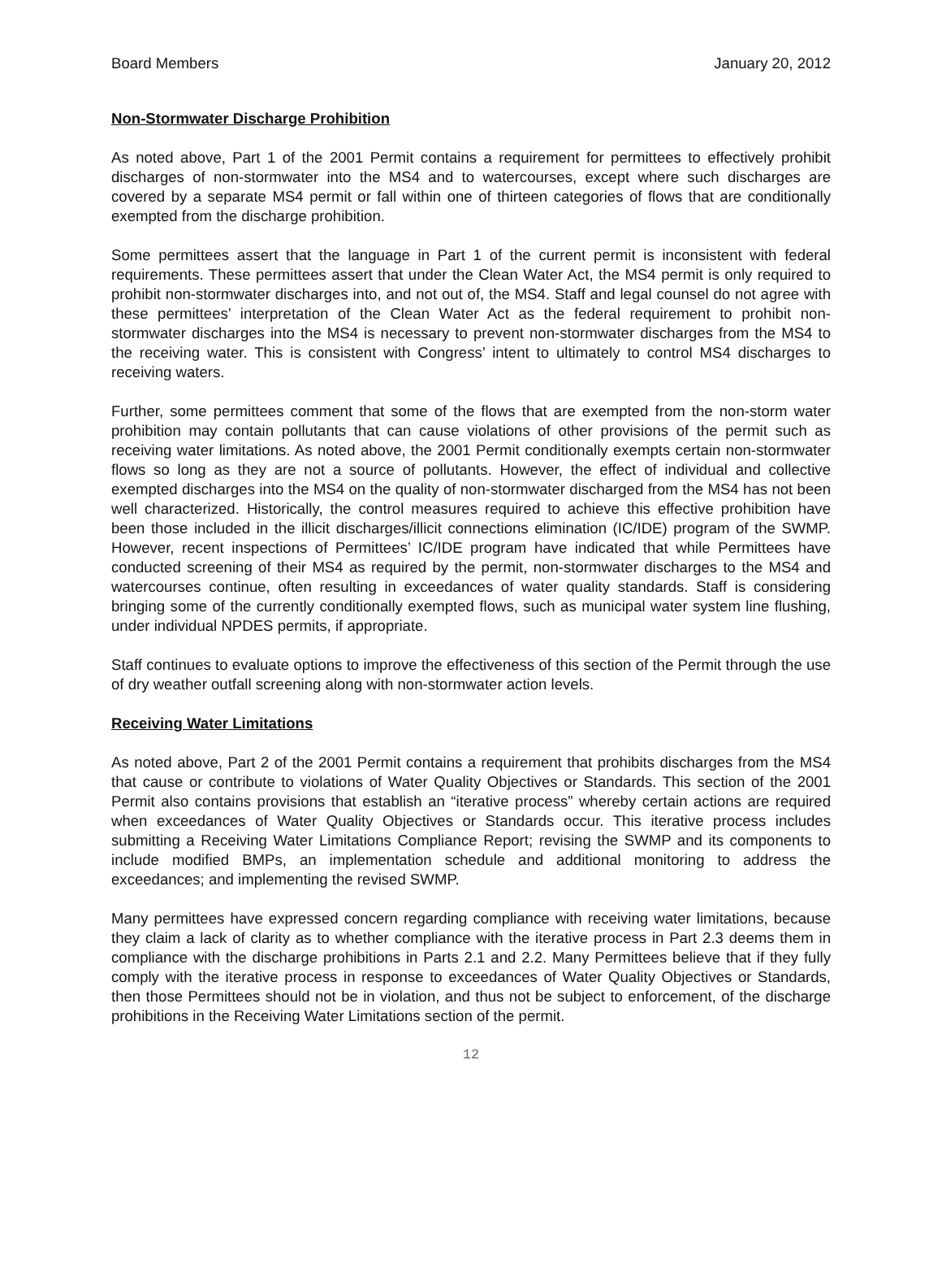Board Members January 20, 2012
Non-Stormwater Discharge Prohibition
As noted above, Part 1 of the 2001 Permit contains a requirement for permittees to effectively prohibit discharges of non-stormwater into the MS4 and to watercourses, except where such discharges are covered by a separate MS4 permit or fall within one of thirteen categories of flows that are conditionally exempted from the discharge prohibition.
Some permittees assert that the language in Part 1 of the current permit is inconsistent with federal requirements. These permittees assert that under the Clean Water Act, the MS4 permit is only required to prohibit non-stormwater discharges into, and not out of, the MS4. Staff and legal counsel do not agree with these permittees’ interpretation of the Clean Water Act as the federal requirement to prohibit non-stormwater discharges into the MS4 is necessary to prevent non-stormwater discharges from the MS4 to the receiving water. This is consistent with Congress’ intent to ultimately to control MS4 discharges to receiving waters.
Further, some permittees comment that some of the flows that are exempted from the non-storm water prohibition may contain pollutants that can cause violations of other provisions of the permit such as receiving water limitations. As noted above, the 2001 Permit conditionally exempts certain non-stormwater flows so long as they are not a source of pollutants. However, the effect of individual and collective exempted discharges into the MS4 on the quality of non-stormwater discharged from the MS4 has not been well characterized. Historically, the control measures required to achieve this effective prohibition have been those included in the illicit discharges/illicit connections elimination (IC/IDE) program of the SWMP. However, recent inspections of Permittees’ IC/IDE program have indicated that while Permittees have conducted screening of their MS4 as required by the permit, non-stormwater discharges to the MS4 and watercourses continue, often resulting in exceedances of water quality standards. Staff is considering bringing some of the currently conditionally exempted flows, such as municipal water system line flushing, under individual NPDES permits, if appropriate.
Staff continues to evaluate options to improve the effectiveness of this section of the Permit through the use of dry weather outfall screening along with non-stormwater action levels.
Receiving Water Limitations
As noted above, Part 2 of the 2001 Permit contains a requirement that prohibits discharges from the MS4 that cause or contribute to violations of Water Quality Objectives or Standards. This section of the 2001 Permit also contains provisions that establish an “iterative process” whereby certain actions are required when exceedances of Water Quality Objectives or Standards occur. This iterative process includes submitting a Receiving Water Limitations Compliance Report; revising the SWMP and its components to include modified BMPs, an implementation schedule and additional monitoring to address the exceedances; and implementing the revised SWMP.
Many permittees have expressed concern regarding compliance with receiving water limitations, because they claim a lack of clarity as to whether compliance with the iterative process in Part 2.3 deems them in compliance with the discharge prohibitions in Parts 2.1 and 2.2. Many Permittees believe that if they fully comply with the iterative process in response to exceedances of Water Quality Objectives or Standards, then those Permittees should not be in violation, and thus not be subject to enforcement, of the discharge prohibitions in the Receiving Water Limitations section of the permit.
12